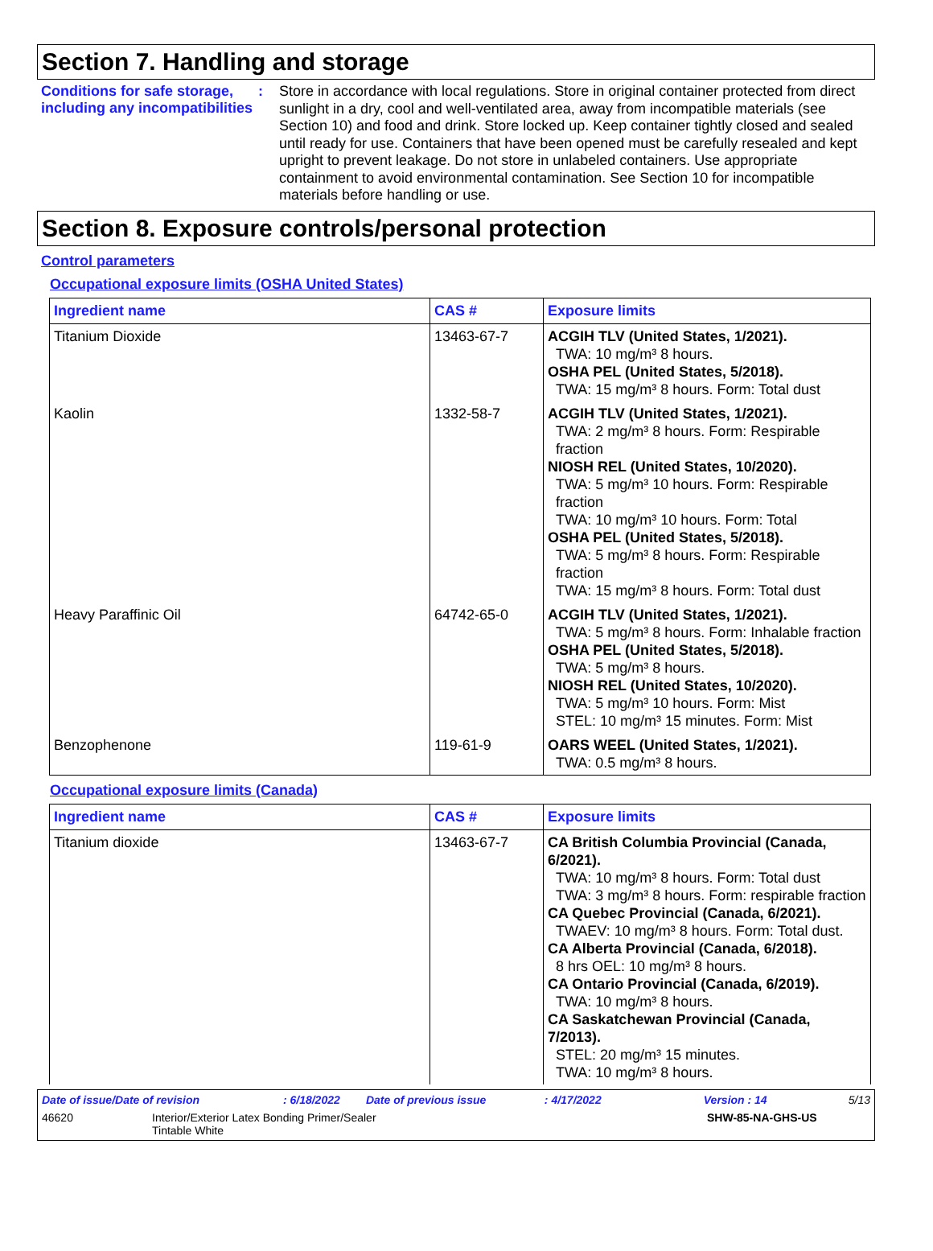Section 7. Handling and storage
Conditions for safe storage, including any incompatibilities
:
Store in accordance with local regulations. Store in original container protected from direct sunlight in a dry, cool and well-ventilated area, away from incompatible materials (see Section 10) and food and drink. Store locked up. Keep container tightly closed and sealed until ready for use. Containers that have been opened must be carefully resealed and kept upright to prevent leakage. Do not store in unlabeled containers. Use appropriate containment to avoid environmental contamination. See Section 10 for incompatible materials before handling or use.
Section 8. Exposure controls/personal protection
Control parameters
Occupational exposure limits (OSHA United States)
| Ingredient name | CAS # | Exposure limits |
| --- | --- | --- |
| Titanium Dioxide | 13463-67-7 | ACGIH TLV (United States, 1/2021). TWA: 10 mg/m³ 8 hours. OSHA PEL (United States, 5/2018). TWA: 15 mg/m³ 8 hours. Form: Total dust |
| Kaolin | 1332-58-7 | ACGIH TLV (United States, 1/2021). TWA: 2 mg/m³ 8 hours. Form: Respirable fraction NIOSH REL (United States, 10/2020). TWA: 5 mg/m³ 10 hours. Form: Respirable fraction TWA: 10 mg/m³ 10 hours. Form: Total OSHA PEL (United States, 5/2018). TWA: 5 mg/m³ 8 hours. Form: Respirable fraction TWA: 15 mg/m³ 8 hours. Form: Total dust |
| Heavy Paraffinic Oil | 64742-65-0 | ACGIH TLV (United States, 1/2021). TWA: 5 mg/m³ 8 hours. Form: Inhalable fraction OSHA PEL (United States, 5/2018). TWA: 5 mg/m³ 8 hours. NIOSH REL (United States, 10/2020). TWA: 5 mg/m³ 10 hours. Form: Mist STEL: 10 mg/m³ 15 minutes. Form: Mist |
| Benzophenone | 119-61-9 | OARS WEEL (United States, 1/2021). TWA: 0.5 mg/m³ 8 hours. |
Occupational exposure limits (Canada)
| Ingredient name | CAS # | Exposure limits |
| --- | --- | --- |
| Titanium dioxide | 13463-67-7 | CA British Columbia Provincial (Canada, 6/2021). TWA: 10 mg/m³ 8 hours. Form: Total dust TWA: 3 mg/m³ 8 hours. Form: respirable fraction CA Quebec Provincial (Canada, 6/2021). TWAEV: 10 mg/m³ 8 hours. Form: Total dust. CA Alberta Provincial (Canada, 6/2018). 8 hrs OEL: 10 mg/m³ 8 hours. CA Ontario Provincial (Canada, 6/2019). TWA: 10 mg/m³ 8 hours. CA Saskatchewan Provincial (Canada, 7/2013). STEL: 20 mg/m³ 15 minutes. TWA: 10 mg/m³ 8 hours. |
Date of issue/Date of revision: 6/18/2022 Date of previous issue: 4/17/2022 Version : 14 5/13
46620 Interior/Exterior Latex Bonding Primer/Sealer
Tintable White SHW-85-NA-GHS-US